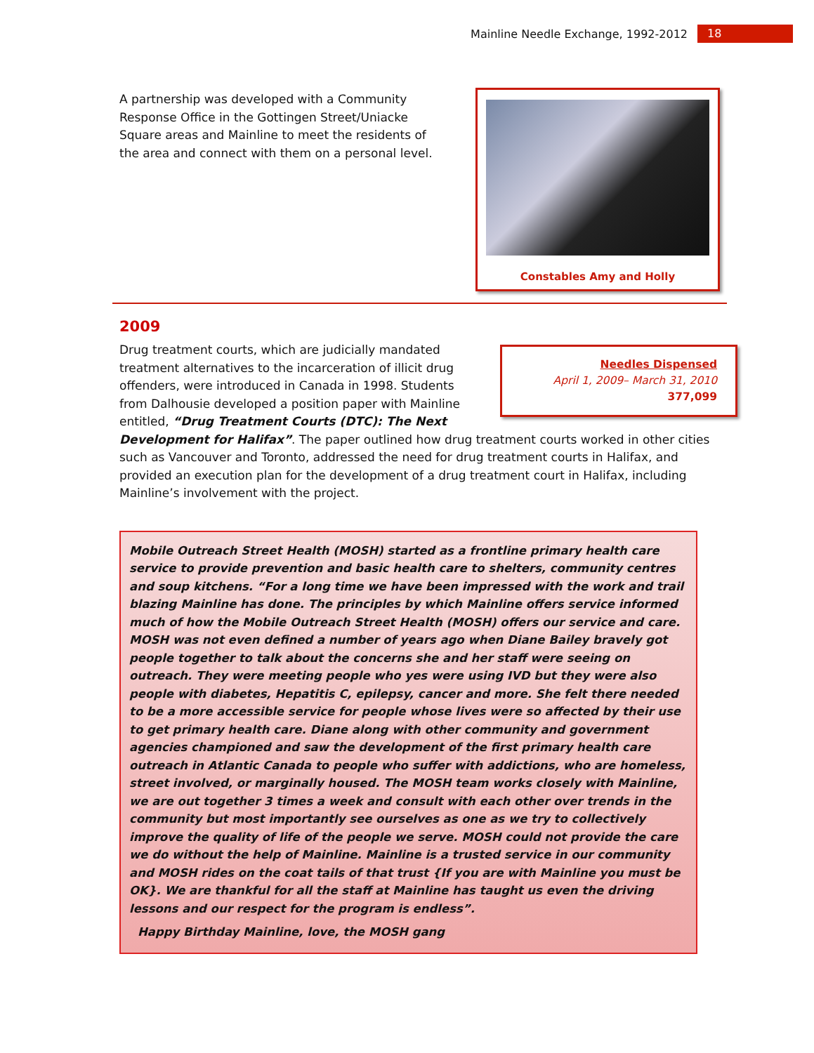Mainline Needle Exchange, 1992-2012 18
A partnership was developed with a Community Response Office in the Gottingen Street/Uniacke Square areas and Mainline to meet the residents of the area and connect with them on a personal level.
Constables Amy and Holly
2009
Needles Dispensed
April 1, 2009– March 31, 2010
377,099
Drug treatment courts, which are judicially mandated treatment alternatives to the incarceration of illicit drug offenders, were introduced in Canada in 1998. Students from Dalhousie developed a position paper with Mainline entitled, “Drug Treatment Courts (DTC): The Next Development for Halifax”. The paper outlined how drug treatment courts worked in other cities such as Vancouver and Toronto, addressed the need for drug treatment courts in Halifax, and provided an execution plan for the development of a drug treatment court in Halifax, including Mainline’s involvement with the project.
Mobile Outreach Street Health (MOSH) started as a frontline primary health care service to provide prevention and basic health care to shelters, community centres and soup kitchens. “For a long time we have been impressed with the work and trail blazing Mainline has done. The principles by which Mainline offers service informed much of how the Mobile Outreach Street Health (MOSH) offers our service and care. MOSH was not even defined a number of years ago when Diane Bailey bravely got people together to talk about the concerns she and her staff were seeing on outreach. They were meeting people who yes were using IVD but they were also people with diabetes, Hepatitis C, epilepsy, cancer and more. She felt there needed to be a more accessible service for people whose lives were so affected by their use to get primary health care. Diane along with other community and government agencies championed and saw the development of the first primary health care outreach in Atlantic Canada to people who suffer with addictions, who are homeless, street involved, or marginally housed. The MOSH team works closely with Mainline, we are out together 3 times a week and consult with each other over trends in the community but most importantly see ourselves as one as we try to collectively improve the quality of life of the people we serve. MOSH could not provide the care we do without the help of Mainline. Mainline is a trusted service in our community and MOSH rides on the coat tails of that trust {If you are with Mainline you must be OK}. We are thankful for all the staff at Mainline has taught us even the driving lessons and our respect for the program is endless”.
Happy Birthday Mainline, love, the MOSH gang